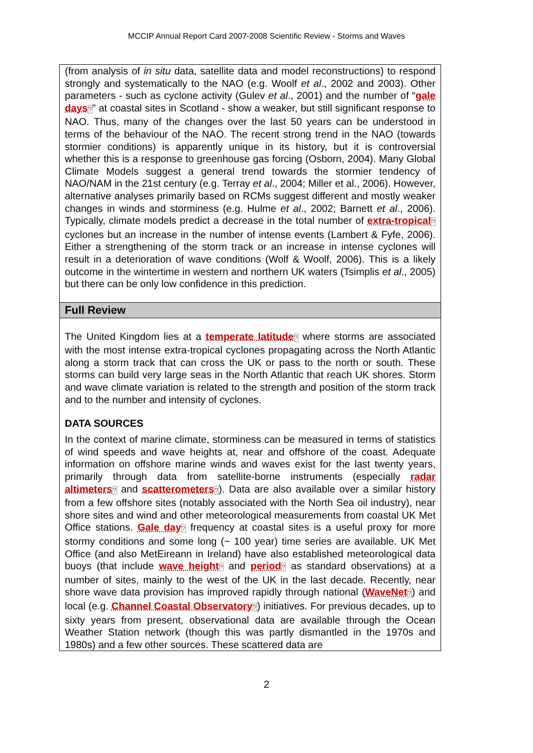MCCIP Annual Report Card 2007-2008 Scientific Review - Storms and Waves
(from analysis of in situ data, satellite data and model reconstructions) to respond strongly and systematically to the NAO (e.g. Woolf et al., 2002 and 2003). Other parameters - such as cyclone activity (Gulev et al., 2001) and the number of “gale days?” at coastal sites in Scotland - show a weaker, but still significant response to NAO. Thus, many of the changes over the last 50 years can be understood in terms of the behaviour of the NAO. The recent strong trend in the NAO (towards stormier conditions) is apparently unique in its history, but it is controversial whether this is a response to greenhouse gas forcing (Osborn, 2004). Many Global Climate Models suggest a general trend towards the stormier tendency of NAO/NAM in the 21st century (e.g. Terray et al., 2004; Miller et al., 2006). However, alternative analyses primarily based on RCMs suggest different and mostly weaker changes in winds and storminess (e.g. Hulme et al., 2002; Barnett et al., 2006). Typically, climate models predict a decrease in the total number of extra-tropical? cyclones but an increase in the number of intense events (Lambert & Fyfe, 2006). Either a strengthening of the storm track or an increase in intense cyclones will result in a deterioration of wave conditions (Wolf & Woolf, 2006). This is a likely outcome in the wintertime in western and northern UK waters (Tsimplis et al., 2005) but there can be only low confidence in this prediction.
Full Review
The United Kingdom lies at a temperate latitude? where storms are associated with the most intense extra-tropical cyclones propagating across the North Atlantic along a storm track that can cross the UK or pass to the north or south. These storms can build very large seas in the North Atlantic that reach UK shores. Storm and wave climate variation is related to the strength and position of the storm track and to the number and intensity of cyclones.
DATA SOURCES
In the context of marine climate, storminess can be measured in terms of statistics of wind speeds and wave heights at, near and offshore of the coast. Adequate information on offshore marine winds and waves exist for the last twenty years, primarily through data from satellite-borne instruments (especially radar altimeters? and scatterometers?). Data are also available over a similar history from a few offshore sites (notably associated with the North Sea oil industry), near shore sites and wind and other meteorological measurements from coastal UK Met Office stations. Gale day? frequency at coastal sites is a useful proxy for more stormy conditions and some long (~ 100 year) time series are available. UK Met Office (and also MetEireann in Ireland) have also established meteorological data buoys (that include wave height? and period? as standard observations) at a number of sites, mainly to the west of the UK in the last decade. Recently, near shore wave data provision has improved rapidly through national (WaveNet?) and local (e.g. Channel Coastal Observatory?) initiatives. For previous decades, up to sixty years from present, observational data are available through the Ocean Weather Station network (though this was partly dismantled in the 1970s and 1980s) and a few other sources. These scattered data are
2